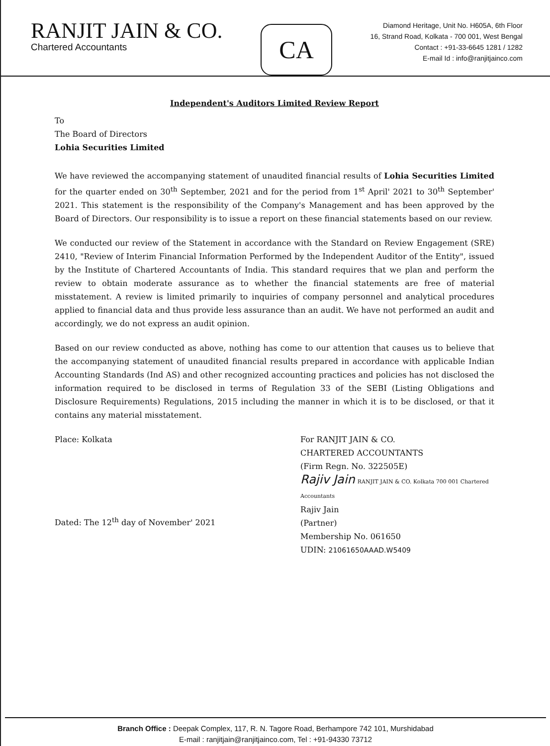RANJIT JAIN & CO.
Chartered Accountants
CA
Diamond Heritage, Unit No. H605A, 6th Floor
16, Strand Road, Kolkata - 700 001, West Bengal
Contact : +91-33-6645 1281 / 1282
E-mail Id : info@ranjitjainco.com
Independent's Auditors Limited Review Report
To
The Board of Directors
Lohia Securities Limited
We have reviewed the accompanying statement of unaudited financial results of Lohia Securities Limited for the quarter ended on 30<sup>th</sup> September, 2021 and for the period from 1<sup>st</sup> April' 2021 to 30<sup>th</sup> September' 2021. This statement is the responsibility of the Company's Management and has been approved by the Board of Directors. Our responsibility is to issue a report on these financial statements based on our review.
We conducted our review of the Statement in accordance with the Standard on Review Engagement (SRE) 2410, "Review of Interim Financial Information Performed by the Independent Auditor of the Entity", issued by the Institute of Chartered Accountants of India. This standard requires that we plan and perform the review to obtain moderate assurance as to whether the financial statements are free of material misstatement. A review is limited primarily to inquiries of company personnel and analytical procedures applied to financial data and thus provide less assurance than an audit. We have not performed an audit and accordingly, we do not express an audit opinion.
Based on our review conducted as above, nothing has come to our attention that causes us to believe that the accompanying statement of unaudited financial results prepared in accordance with applicable Indian Accounting Standards (Ind AS) and other recognized accounting practices and policies has not disclosed the information required to be disclosed in terms of Regulation 33 of the SEBI (Listing Obligations and Disclosure Requirements) Regulations, 2015 including the manner in which it is to be disclosed, or that it contains any material misstatement.
Place: Kolkata
Dated: The 12<sup>th</sup> day of November' 2021
For RANJIT JAIN & CO.
CHARTERED ACCOUNTANTS
(Firm Regn. No. 322505E)
Rajiv Jain RANJIT JAIN & CO. Kolkata 700 001 Chartered Accountants
Rajiv Jain
(Partner)
Membership No. 061650
UDIN: 21061650AAAD.W5409
Branch Office : Deepak Complex, 117, R. N. Tagore Road, Berhampore 742 101, Murshidabad
E-mail : ranjitjain@ranjitjainco.com, Tel : +91-94330 73712